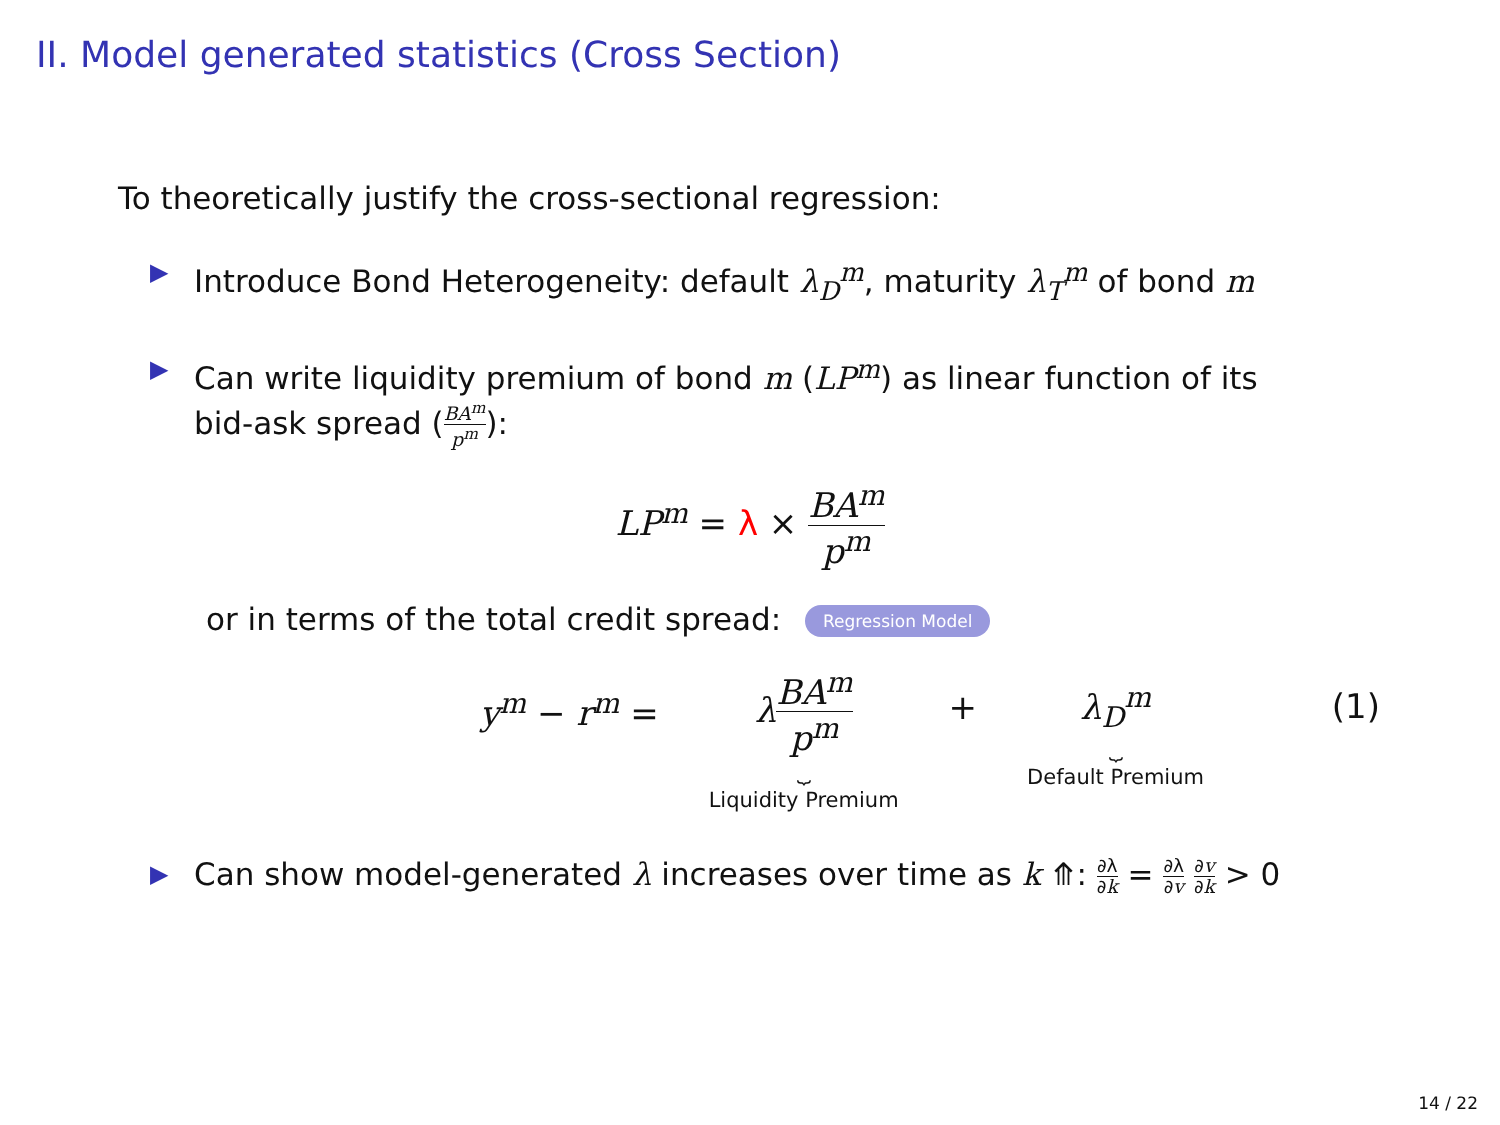II. Model generated statistics (Cross Section)
To theoretically justify the cross-sectional regression:
▶ Introduce Bond Heterogeneity: default λ<sub>D</sub><sup>m</sup>, maturity λ<sub>T</sub><sup>m</sup> of bond m
▶ Can write liquidity premium of bond m (LP<sup>m</sup>) as linear function of its bid-ask spread (BA<sup>m</sup> p<sup>m</sup>):
LP<sup>m</sup> = λ × BA<sup>m</sup> p<sup>m</sup>
or in terms of the total credit spread: Regression Model
y<sup>m</sup> − r<sup>m</sup> = λBA<sup>m</sup> p<sup>m</sup>
⏟
Liquidity Premium + λ<sub>D</sub><sup>m</sup>
⏟
Default Premium
(1)
▶ Can show model-generated λ increases over time as k ⤊: ∂λ ∂k = ∂λ ∂v ∂v ∂k > 0
14 / 22